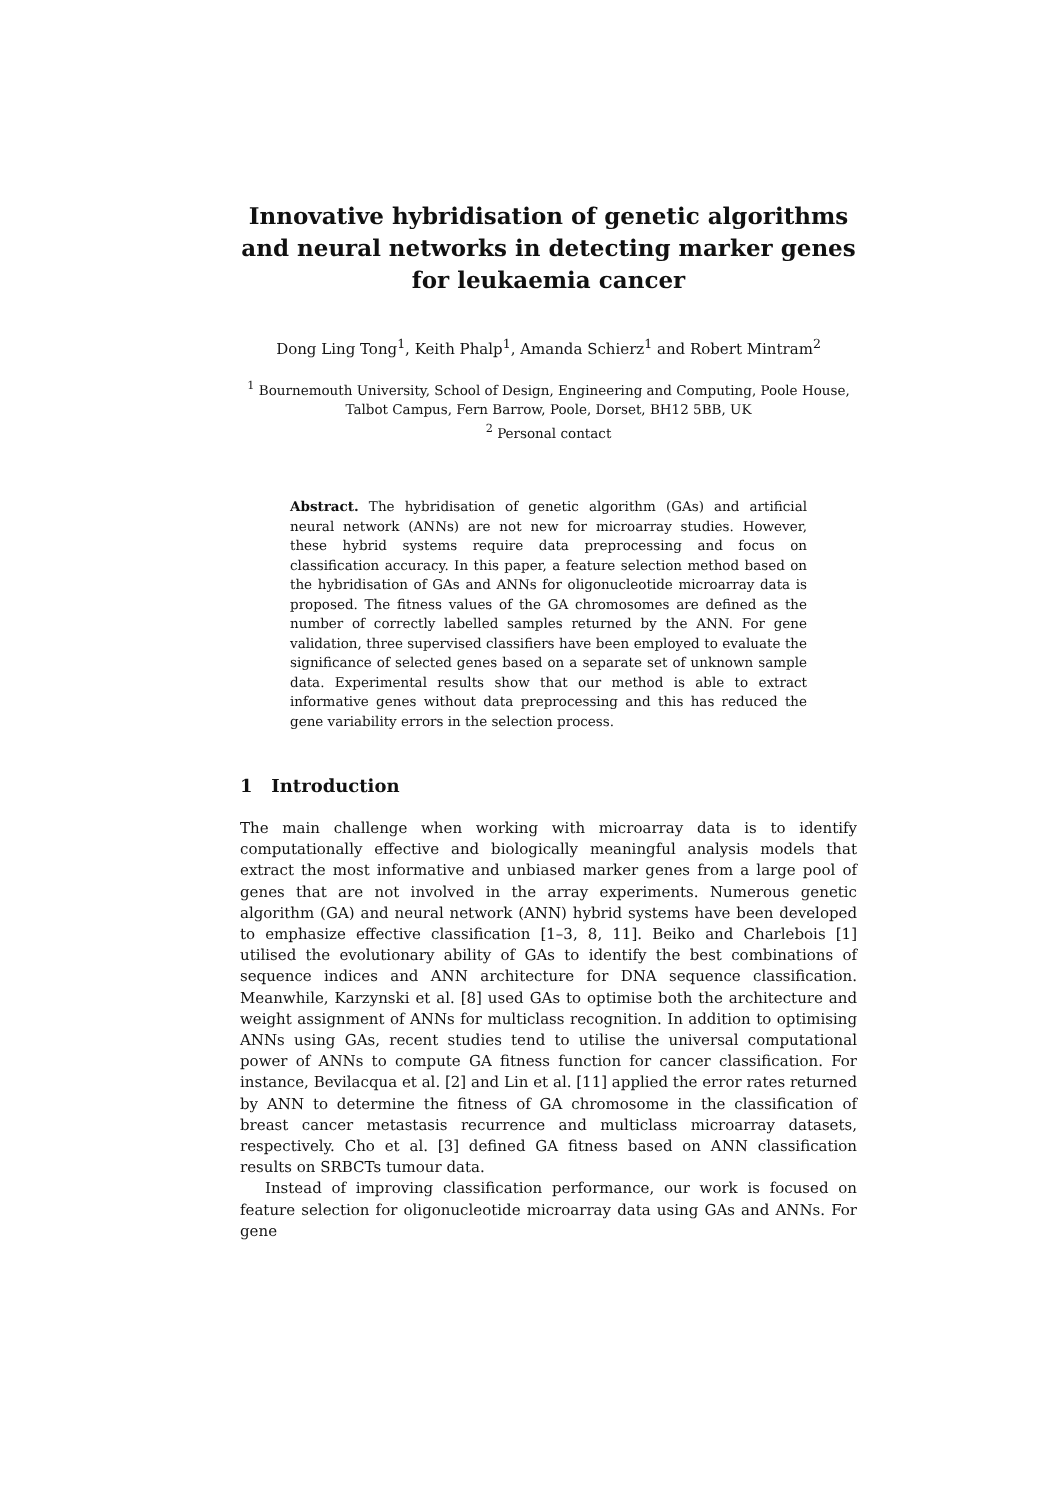Innovative hybridisation of genetic algorithms and neural networks in detecting marker genes for leukaemia cancer
Dong Ling Tong<sup>1</sup>, Keith Phalp<sup>1</sup>, Amanda Schierz<sup>1</sup> and Robert Mintram<sup>2</sup>
<sup>1</sup> Bournemouth University, School of Design, Engineering and Computing, Poole House, Talbot Campus, Fern Barrow, Poole, Dorset, BH12 5BB, UK
<sup>2</sup> Personal contact
Abstract. The hybridisation of genetic algorithm (GAs) and artificial neural network (ANNs) are not new for microarray studies. However, these hybrid systems require data preprocessing and focus on classification accuracy. In this paper, a feature selection method based on the hybridisation of GAs and ANNs for oligonucleotide microarray data is proposed. The fitness values of the GA chromosomes are defined as the number of correctly labelled samples returned by the ANN. For gene validation, three supervised classifiers have been employed to evaluate the significance of selected genes based on a separate set of unknown sample data. Experimental results show that our method is able to extract informative genes without data preprocessing and this has reduced the gene variability errors in the selection process.
1 Introduction
The main challenge when working with microarray data is to identify computationally effective and biologically meaningful analysis models that extract the most informative and unbiased marker genes from a large pool of genes that are not involved in the array experiments. Numerous genetic algorithm (GA) and neural network (ANN) hybrid systems have been developed to emphasize effective classification [1–3, 8, 11]. Beiko and Charlebois [1] utilised the evolutionary ability of GAs to identify the best combinations of sequence indices and ANN architecture for DNA sequence classification. Meanwhile, Karzynski et al. [8] used GAs to optimise both the architecture and weight assignment of ANNs for multiclass recognition. In addition to optimising ANNs using GAs, recent studies tend to utilise the universal computational power of ANNs to compute GA fitness function for cancer classification. For instance, Bevilacqua et al. [2] and Lin et al. [11] applied the error rates returned by ANN to determine the fitness of GA chromosome in the classification of breast cancer metastasis recurrence and multiclass microarray datasets, respectively. Cho et al. [3] defined GA fitness based on ANN classification results on SRBCTs tumour data.
Instead of improving classification performance, our work is focused on feature selection for oligonucleotide microarray data using GAs and ANNs. For gene